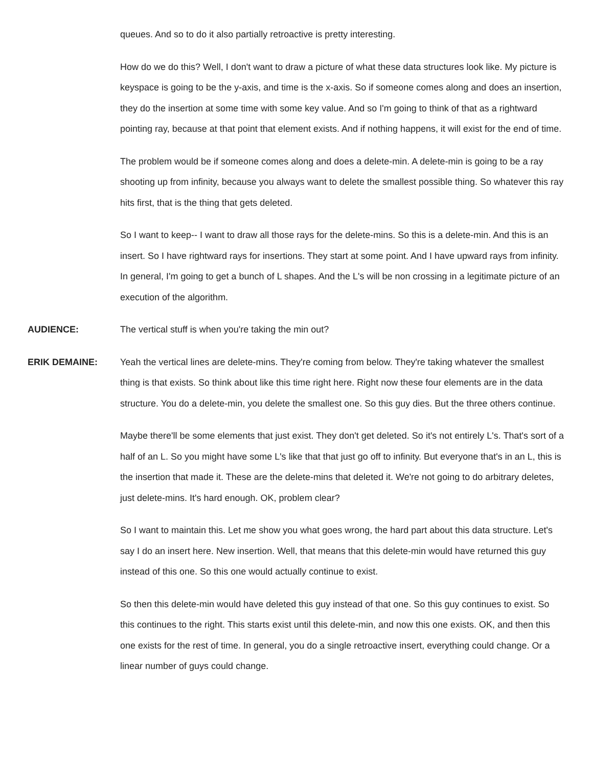queues. And so to do it also partially retroactive is pretty interesting.
How do we do this? Well, I don't want to draw a picture of what these data structures look like. My picture is keyspace is going to be the y-axis, and time is the x-axis. So if someone comes along and does an insertion, they do the insertion at some time with some key value. And so I'm going to think of that as a rightward pointing ray, because at that point that element exists. And if nothing happens, it will exist for the end of time.
The problem would be if someone comes along and does a delete-min. A delete-min is going to be a ray shooting up from infinity, because you always want to delete the smallest possible thing. So whatever this ray hits first, that is the thing that gets deleted.
So I want to keep-- I want to draw all those rays for the delete-mins. So this is a delete-min. And this is an insert. So I have rightward rays for insertions. They start at some point. And I have upward rays from infinity. In general, I'm going to get a bunch of L shapes. And the L's will be non crossing in a legitimate picture of an execution of the algorithm.
AUDIENCE: The vertical stuff is when you're taking the min out?
ERIK DEMAINE: Yeah the vertical lines are delete-mins. They're coming from below. They're taking whatever the smallest thing is that exists. So think about like this time right here. Right now these four elements are in the data structure. You do a delete-min, you delete the smallest one. So this guy dies. But the three others continue.
Maybe there'll be some elements that just exist. They don't get deleted. So it's not entirely L's. That's sort of a half of an L. So you might have some L's like that that just go off to infinity. But everyone that's in an L, this is the insertion that made it. These are the delete-mins that deleted it. We're not going to do arbitrary deletes, just delete-mins. It's hard enough. OK, problem clear?
So I want to maintain this. Let me show you what goes wrong, the hard part about this data structure. Let's say I do an insert here. New insertion. Well, that means that this delete-min would have returned this guy instead of this one. So this one would actually continue to exist.
So then this delete-min would have deleted this guy instead of that one. So this guy continues to exist. So this continues to the right. This starts exist until this delete-min, and now this one exists. OK, and then this one exists for the rest of time. In general, you do a single retroactive insert, everything could change. Or a linear number of guys could change.